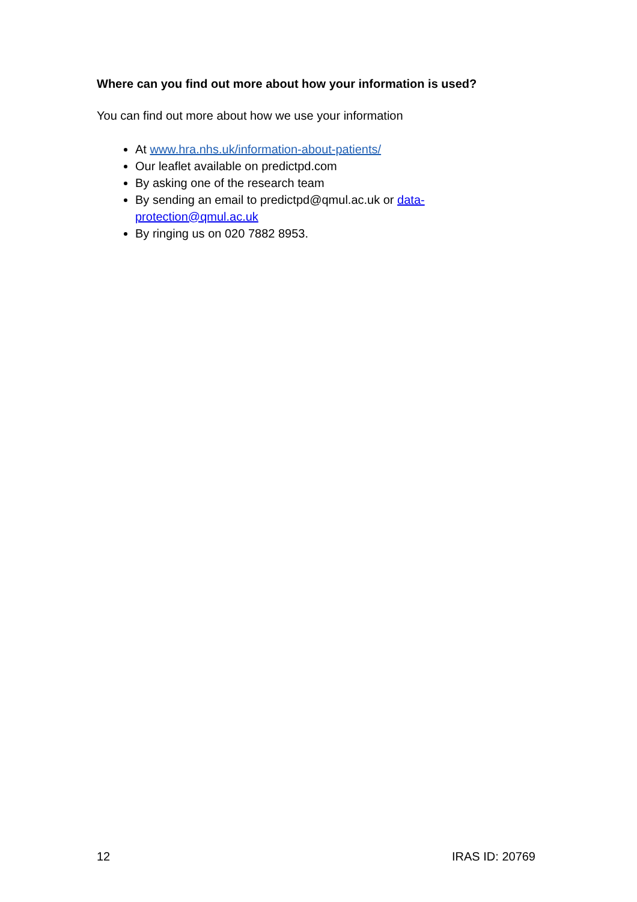Where can you find out more about how your information is used?
You can find out more about how we use your information
At www.hra.nhs.uk/information-about-patients/
Our leaflet available on predictpd.com
By asking one of the research team
By sending an email to predictpd@qmul.ac.uk or data-protection@qmul.ac.uk
By ringing us on 020 7882 8953.
12 IRAS ID: 20769